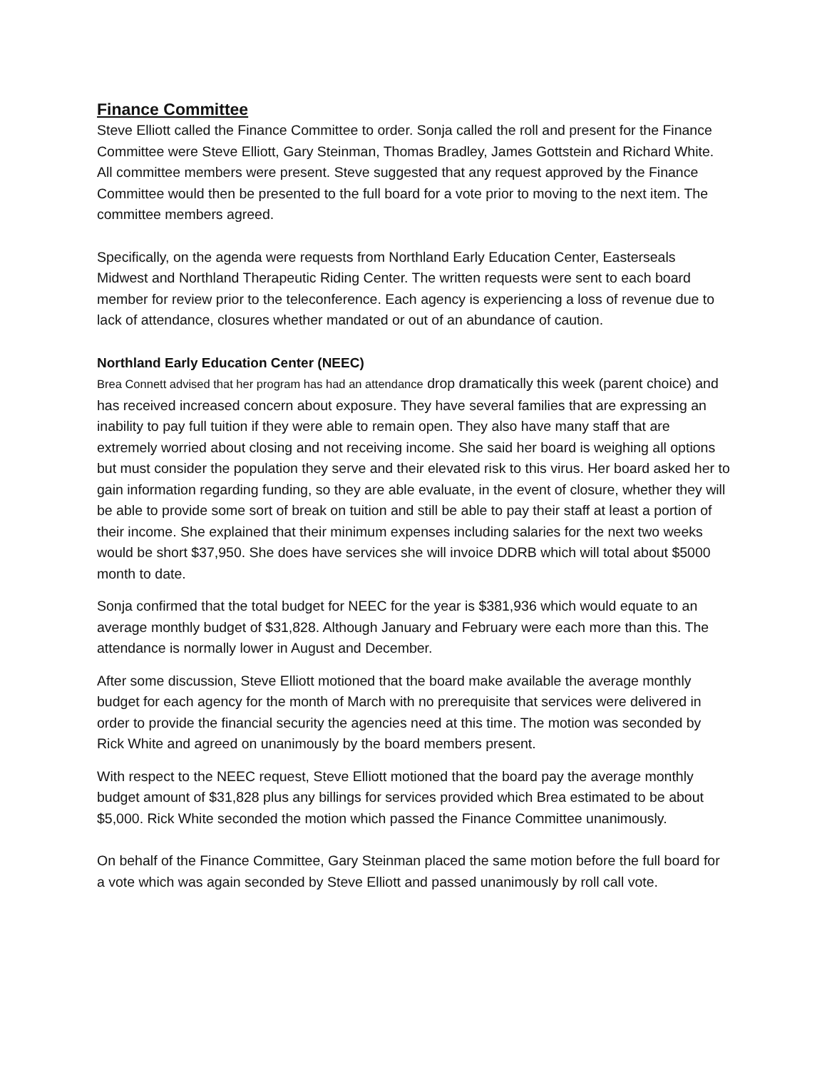Finance Committee
Steve Elliott called the Finance Committee to order. Sonja called the roll and present for the Finance Committee were Steve Elliott, Gary Steinman, Thomas Bradley, James Gottstein and Richard White. All committee members were present. Steve suggested that any request approved by the Finance Committee would then be presented to the full board for a vote prior to moving to the next item. The committee members agreed.
Specifically, on the agenda were requests from Northland Early Education Center, Easterseals Midwest and Northland Therapeutic Riding Center. The written requests were sent to each board member for review prior to the teleconference. Each agency is experiencing a loss of revenue due to lack of attendance, closures whether mandated or out of an abundance of caution.
Northland Early Education Center (NEEC)
Brea Connett advised that her program has had an attendance drop dramatically this week (parent choice) and has received increased concern about exposure. They have several families that are expressing an inability to pay full tuition if they were able to remain open. They also have many staff that are extremely worried about closing and not receiving income. She said her board is weighing all options but must consider the population they serve and their elevated risk to this virus. Her board asked her to gain information regarding funding, so they are able evaluate, in the event of closure, whether they will be able to provide some sort of break on tuition and still be able to pay their staff at least a portion of their income. She explained that their minimum expenses including salaries for the next two weeks would be short $37,950. She does have services she will invoice DDRB which will total about $5000 month to date.
Sonja confirmed that the total budget for NEEC for the year is $381,936 which would equate to an average monthly budget of $31,828. Although January and February were each more than this. The attendance is normally lower in August and December.
After some discussion, Steve Elliott motioned that the board make available the average monthly budget for each agency for the month of March with no prerequisite that services were delivered in order to provide the financial security the agencies need at this time. The motion was seconded by Rick White and agreed on unanimously by the board members present.
With respect to the NEEC request, Steve Elliott motioned that the board pay the average monthly budget amount of $31,828 plus any billings for services provided which Brea estimated to be about $5,000. Rick White seconded the motion which passed the Finance Committee unanimously.
On behalf of the Finance Committee, Gary Steinman placed the same motion before the full board for a vote which was again seconded by Steve Elliott and passed unanimously by roll call vote.